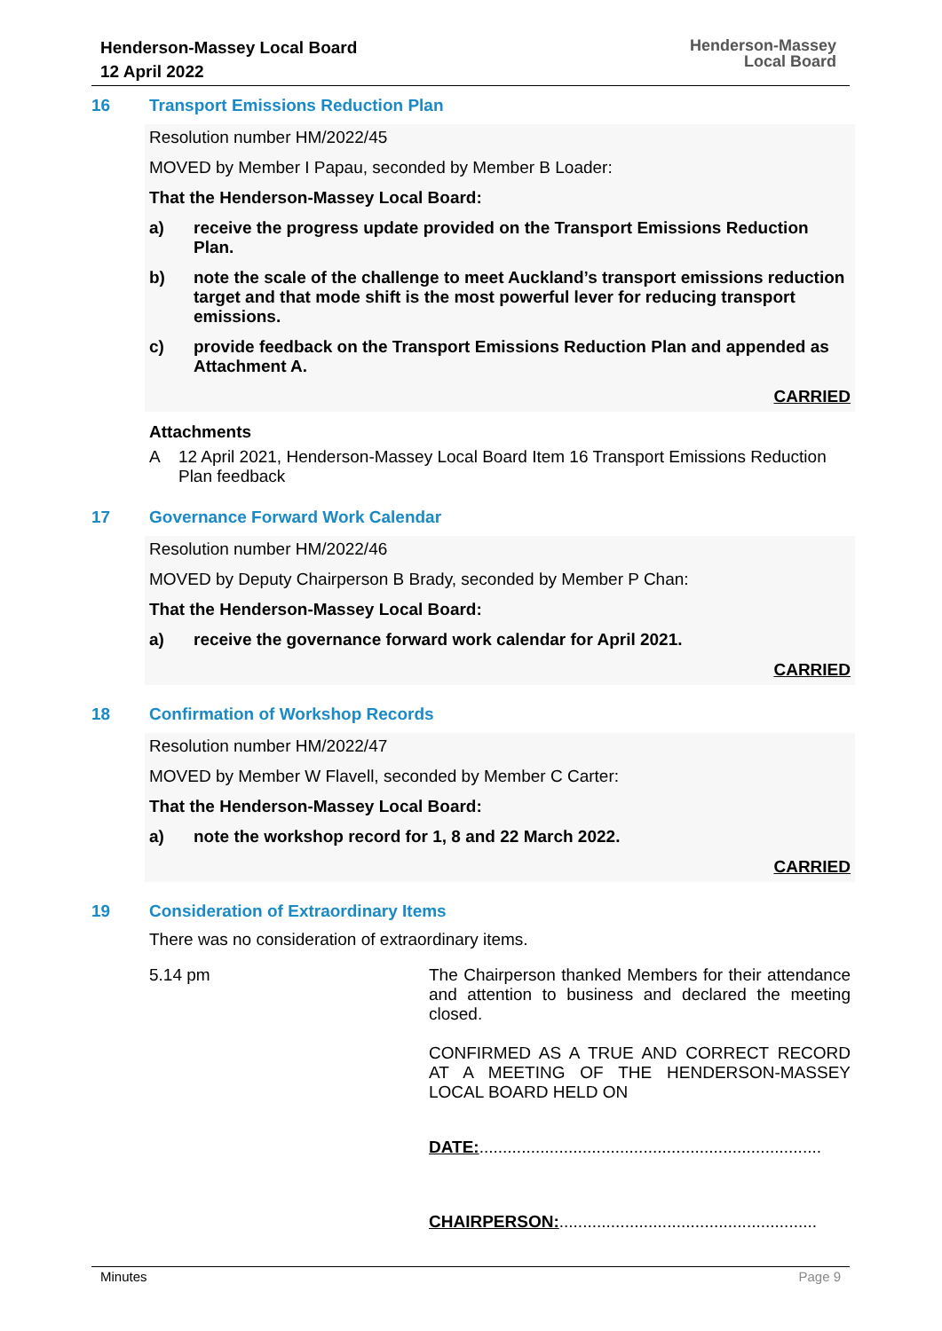Henderson-Massey Local Board
12 April 2022
Henderson-Massey
Local Board
16 Transport Emissions Reduction Plan
Resolution number HM/2022/45
MOVED by Member I Papau, seconded by Member B Loader:
That the Henderson-Massey Local Board:
a) receive the progress update provided on the Transport Emissions Reduction Plan.
b) note the scale of the challenge to meet Auckland’s transport emissions reduction target and that mode shift is the most powerful lever for reducing transport emissions.
c) provide feedback on the Transport Emissions Reduction Plan and appended as Attachment A.
CARRIED
Attachments
A 12 April 2021, Henderson-Massey Local Board Item 16 Transport Emissions Reduction Plan feedback
17 Governance Forward Work Calendar
Resolution number HM/2022/46
MOVED by Deputy Chairperson B Brady, seconded by Member P Chan:
That the Henderson-Massey Local Board:
a) receive the governance forward work calendar for April 2021.
CARRIED
18 Confirmation of Workshop Records
Resolution number HM/2022/47
MOVED by Member W Flavell, seconded by Member C Carter:
That the Henderson-Massey Local Board:
a) note the workshop record for 1, 8 and 22 March 2022.
CARRIED
19 Consideration of Extraordinary Items
There was no consideration of extraordinary items.
5.14 pm The Chairperson thanked Members for their attendance and attention to business and declared the meeting closed.
CONFIRMED AS A TRUE AND CORRECT RECORD AT A MEETING OF THE HENDERSON-MASSEY LOCAL BOARD HELD ON
DATE:.........................................................................
CHAIRPERSON:.......................................................
Minutes Page 9